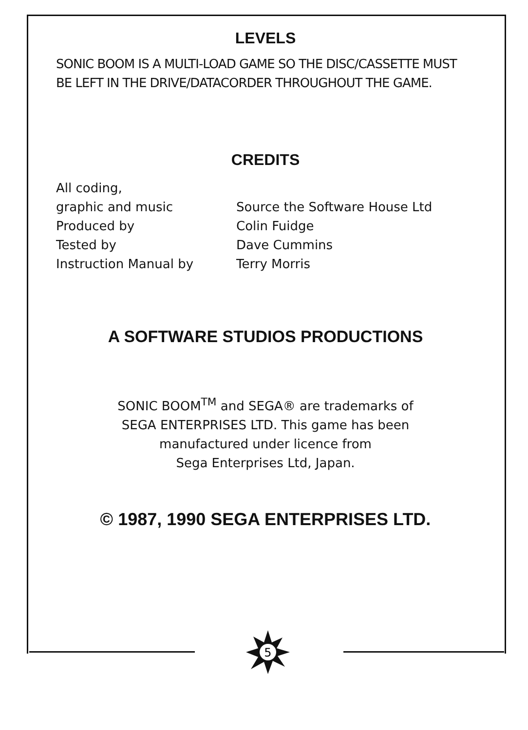LEVELS
SONIC BOOM IS A MULTI-LOAD GAME SO THE DISC/CASSETTE MUST BE LEFT IN THE DRIVE/DATACORDER THROUGHOUT THE GAME.
CREDITS
All coding,
graphic and music
Produced by
Tested by
Instruction Manual by
Source the Software House Ltd
Colin Fuidge
Dave Cummins
Terry Morris
A SOFTWARE STUDIOS PRODUCTIONS
SONIC BOOM<sup>TM</sup> and SEGA® are trademarks of
SEGA ENTERPRISES LTD. This game has been
manufactured under licence from
Sega Enterprises Ltd, Japan.
© 1987, 1990 SEGA ENTERPRISES LTD.
5